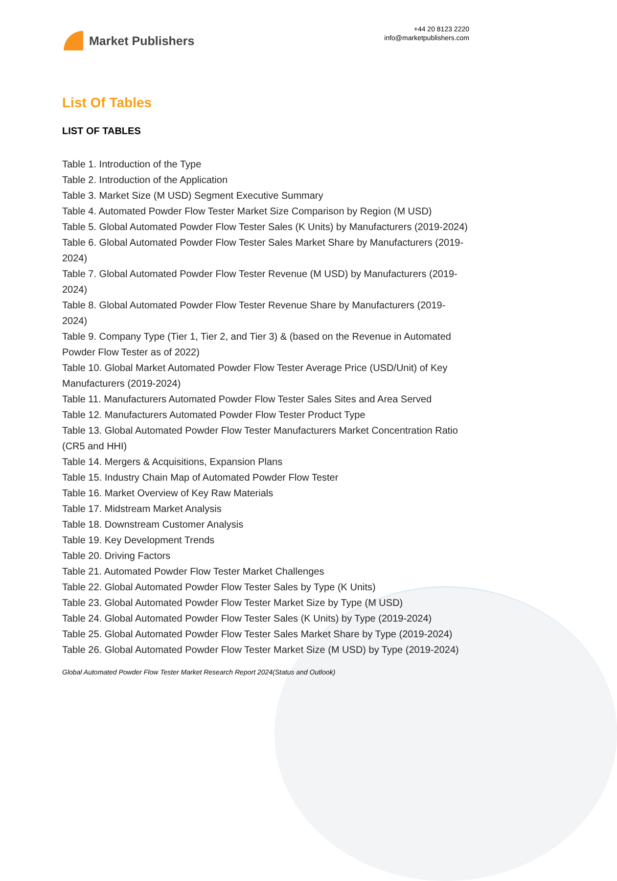Market Publishers
+44 20 8123 2220
info@marketpublishers.com
List Of Tables
LIST OF TABLES
Table 1. Introduction of the Type
Table 2. Introduction of the Application
Table 3. Market Size (M USD) Segment Executive Summary
Table 4. Automated Powder Flow Tester Market Size Comparison by Region (M USD)
Table 5. Global Automated Powder Flow Tester Sales (K Units) by Manufacturers (2019-2024)
Table 6. Global Automated Powder Flow Tester Sales Market Share by Manufacturers (2019-2024)
Table 7. Global Automated Powder Flow Tester Revenue (M USD) by Manufacturers (2019-2024)
Table 8. Global Automated Powder Flow Tester Revenue Share by Manufacturers (2019-2024)
Table 9. Company Type (Tier 1, Tier 2, and Tier 3) & (based on the Revenue in Automated Powder Flow Tester as of 2022)
Table 10. Global Market Automated Powder Flow Tester Average Price (USD/Unit) of Key Manufacturers (2019-2024)
Table 11. Manufacturers Automated Powder Flow Tester Sales Sites and Area Served
Table 12. Manufacturers Automated Powder Flow Tester Product Type
Table 13. Global Automated Powder Flow Tester Manufacturers Market Concentration Ratio (CR5 and HHI)
Table 14. Mergers & Acquisitions, Expansion Plans
Table 15. Industry Chain Map of Automated Powder Flow Tester
Table 16. Market Overview of Key Raw Materials
Table 17. Midstream Market Analysis
Table 18. Downstream Customer Analysis
Table 19. Key Development Trends
Table 20. Driving Factors
Table 21. Automated Powder Flow Tester Market Challenges
Table 22. Global Automated Powder Flow Tester Sales by Type (K Units)
Table 23. Global Automated Powder Flow Tester Market Size by Type (M USD)
Table 24. Global Automated Powder Flow Tester Sales (K Units) by Type (2019-2024)
Table 25. Global Automated Powder Flow Tester Sales Market Share by Type (2019-2024)
Table 26. Global Automated Powder Flow Tester Market Size (M USD) by Type (2019-2024)
Global Automated Powder Flow Tester Market Research Report 2024(Status and Outlook)